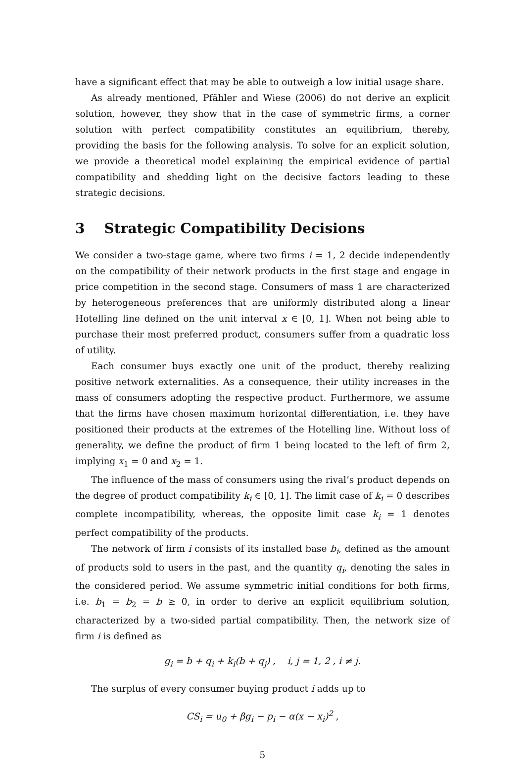have a significant effect that may be able to outweigh a low initial usage share.
As already mentioned, Pfähler and Wiese (2006) do not derive an explicit solution, however, they show that in the case of symmetric firms, a corner solution with perfect compatibility constitutes an equilibrium, thereby, providing the basis for the following analysis. To solve for an explicit solution, we provide a theoretical model explaining the empirical evidence of partial compatibility and shedding light on the decisive factors leading to these strategic decisions.
3 Strategic Compatibility Decisions
We consider a two-stage game, where two firms i = 1, 2 decide independently on the compatibility of their network products in the first stage and engage in price competition in the second stage. Consumers of mass 1 are characterized by heterogeneous preferences that are uniformly distributed along a linear Hotelling line defined on the unit interval x ∈ [0, 1]. When not being able to purchase their most preferred product, consumers suffer from a quadratic loss of utility.
Each consumer buys exactly one unit of the product, thereby realizing positive network externalities. As a consequence, their utility increases in the mass of consumers adopting the respective product. Furthermore, we assume that the firms have chosen maximum horizontal differentiation, i.e. they have positioned their products at the extremes of the Hotelling line. Without loss of generality, we define the product of firm 1 being located to the left of firm 2, implying x<sub>1</sub> = 0 and x<sub>2</sub> = 1.
The influence of the mass of consumers using the rival’s product depends on the degree of product compatibility k<sub>i</sub> ∈ [0, 1]. The limit case of k<sub>i</sub> = 0 describes complete incompatibility, whereas, the opposite limit case k<sub>i</sub> = 1 denotes perfect compatibility of the products.
The network of firm i consists of its installed base b<sub>i</sub>, defined as the amount of products sold to users in the past, and the quantity q<sub>i</sub>, denoting the sales in the considered period. We assume symmetric initial conditions for both firms, i.e. b<sub>1</sub> = b<sub>2</sub> = b ≥ 0, in order to derive an explicit equilibrium solution, characterized by a two-sided partial compatibility. Then, the network size of firm i is defined as
g<sub>i</sub> = b + q<sub>i</sub> + k<sub>i</sub>(b + q<sub>j</sub>) , i, j = 1, 2 , i ≠ j.
The surplus of every consumer buying product i adds up to
CS<sub>i</sub> = u<sub>0</sub> + βg<sub>i</sub> − p<sub>i</sub> − α(x − x<sub>i</sub>)<sup>2</sup> ,
5